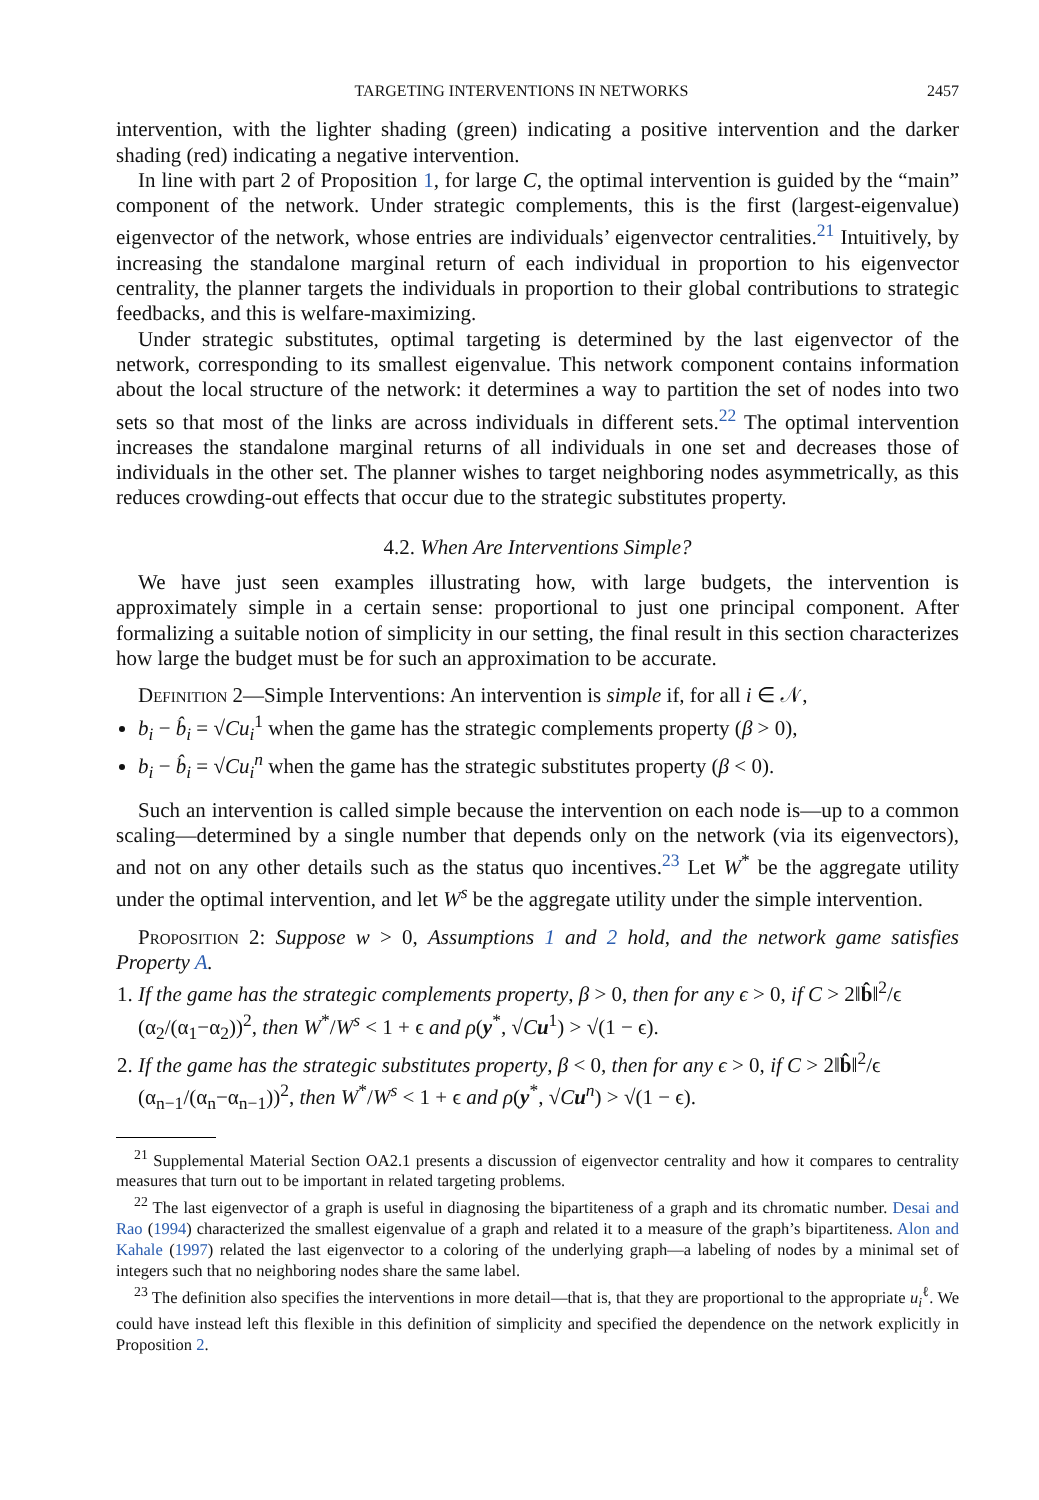TARGETING INTERVENTIONS IN NETWORKS 2457
intervention, with the lighter shading (green) indicating a positive intervention and the darker shading (red) indicating a negative intervention.
In line with part 2 of Proposition 1, for large C, the optimal intervention is guided by the “main” component of the network. Under strategic complements, this is the first (largest-eigenvalue) eigenvector of the network, whose entries are individuals’ eigenvector centralities.<sup>21</sup> Intuitively, by increasing the standalone marginal return of each individual in proportion to his eigenvector centrality, the planner targets the individuals in proportion to their global contributions to strategic feedbacks, and this is welfare-maximizing.
Under strategic substitutes, optimal targeting is determined by the last eigenvector of the network, corresponding to its smallest eigenvalue. This network component contains information about the local structure of the network: it determines a way to partition the set of nodes into two sets so that most of the links are across individuals in different sets.<sup>22</sup> The optimal intervention increases the standalone marginal returns of all individuals in one set and decreases those of individuals in the other set. The planner wishes to target neighboring nodes asymmetrically, as this reduces crowding-out effects that occur due to the strategic substitutes property.
4.2. When Are Interventions Simple?
We have just seen examples illustrating how, with large budgets, the intervention is approximately simple in a certain sense: proportional to just one principal component. After formalizing a suitable notion of simplicity in our setting, the final result in this section characterizes how large the budget must be for such an approximation to be accurate.
Definition 2—Simple Interventions: An intervention is simple if, for all i ∈ 𝒩,
b<sub>i</sub> − b̂<sub>i</sub> = √Cu<sub>i</sub><sup>1</sup> when the game has the strategic complements property (β > 0),
b<sub>i</sub> − b̂<sub>i</sub> = √Cu<sub>i</sub><sup>n</sup> when the game has the strategic substitutes property (β < 0).
Such an intervention is called simple because the intervention on each node is—up to a common scaling—determined by a single number that depends only on the network (via its eigenvectors), and not on any other details such as the status quo incentives.<sup>23</sup> Let W<sup>*</sup> be the aggregate utility under the optimal intervention, and let W<sup>s</sup> be the aggregate utility under the simple intervention.
Proposition 2: Suppose w > 0, Assumptions 1 and 2 hold, and the network game satisfies Property A.
1. If the game has the strategic complements property, β > 0, then for any ϵ > 0, if C > 2‖b̂‖<sup>2</sup>/ϵ (α<sub>2</sub>/(α<sub>1</sub>−α<sub>2</sub>))<sup>2</sup>, then W<sup>*</sup>/W<sup>s</sup> < 1 + ϵ and ρ(y<sup>*</sup>, √Cu<sup>1</sup>) > √(1 − ϵ).
2. If the game has the strategic substitutes property, β < 0, then for any ϵ > 0, if C > 2‖b̂‖<sup>2</sup>/ϵ (α<sub>n−1</sub>/(α<sub>n</sub>−α<sub>n−1</sub>))<sup>2</sup>, then W<sup>*</sup>/W<sup>s</sup> < 1 + ϵ and ρ(y<sup>*</sup>, √Cu<sup>n</sup>) > √(1 − ϵ).
<sup>21</sup> Supplemental Material Section OA2.1 presents a discussion of eigenvector centrality and how it compares to centrality measures that turn out to be important in related targeting problems.
<sup>22</sup> The last eigenvector of a graph is useful in diagnosing the bipartiteness of a graph and its chromatic number. Desai and Rao (1994) characterized the smallest eigenvalue of a graph and related it to a measure of the graph’s bipartiteness. Alon and Kahale (1997) related the last eigenvector to a coloring of the underlying graph—a labeling of nodes by a minimal set of integers such that no neighboring nodes share the same label.
<sup>23</sup> The definition also specifies the interventions in more detail—that is, that they are proportional to the appropriate u<sub>i</sub><sup>ℓ</sup>. We could have instead left this flexible in this definition of simplicity and specified the dependence on the network explicitly in Proposition 2.